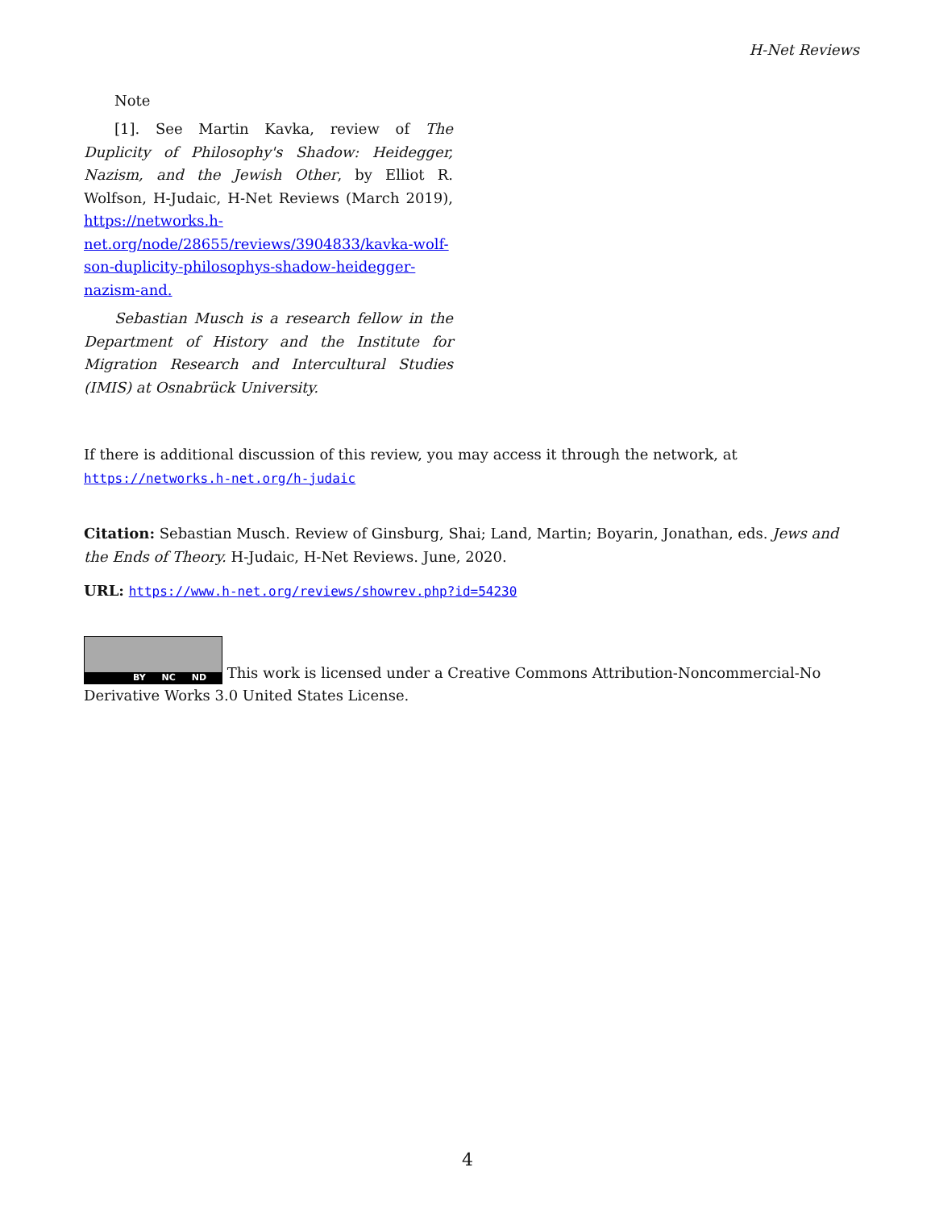H-Net Reviews
Note
[1]. See Martin Kavka, review of The Duplicity of Philosophy's Shadow: Heidegger, Nazism, and the Jewish Other, by Elliot R. Wolfson, H-Judaic, H-Net Reviews (March 2019), https://networks.h-net.org/node/28655/reviews/3904833/kavka-wolf-son-duplicity-philosophys-shadow-heidegger-nazism-and.
Sebastian Musch is a research fellow in the Department of History and the Institute for Migration Research and Intercultural Studies (IMIS) at Osnabrück University.
If there is additional discussion of this review, you may access it through the network, at
https://networks.h-net.org/h-judaic
Citation: Sebastian Musch. Review of Ginsburg, Shai; Land, Martin; Boyarin, Jonathan, eds. Jews and the Ends of Theory. H-Judaic, H-Net Reviews. June, 2020.
URL: https://www.h-net.org/reviews/showrev.php?id=54230
BY NC ND This work is licensed under a Creative Commons Attribution-Noncommercial-No Derivative Works 3.0 United States License.
4